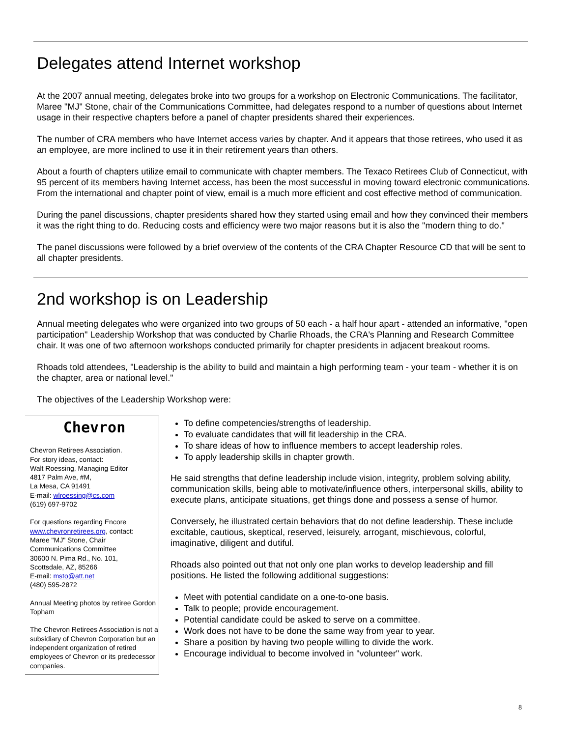Delegates attend Internet workshop
At the 2007 annual meeting, delegates broke into two groups for a workshop on Electronic Communications. The facilitator, Maree "MJ" Stone, chair of the Communications Committee, had delegates respond to a number of questions about Internet usage in their respective chapters before a panel of chapter presidents shared their experiences.
The number of CRA members who have Internet access varies by chapter. And it appears that those retirees, who used it as an employee, are more inclined to use it in their retirement years than others.
About a fourth of chapters utilize email to communicate with chapter members. The Texaco Retirees Club of Connecticut, with 95 percent of its members having Internet access, has been the most successful in moving toward electronic communications. From the international and chapter point of view, email is a much more efficient and cost effective method of communication.
During the panel discussions, chapter presidents shared how they started using email and how they convinced their members it was the right thing to do. Reducing costs and efficiency were two major reasons but it is also the "modern thing to do."
The panel discussions were followed by a brief overview of the contents of the CRA Chapter Resource CD that will be sent to all chapter presidents.
2nd workshop is on Leadership
Annual meeting delegates who were organized into two groups of 50 each - a half hour apart - attended an informative, "open participation" Leadership Workshop that was conducted by Charlie Rhoads, the CRA's Planning and Research Committee chair. It was one of two afternoon workshops conducted primarily for chapter presidents in adjacent breakout rooms.
Rhoads told attendees, "Leadership is the ability to build and maintain a high performing team - your team - whether it is on the chapter, area or national level."
The objectives of the Leadership Workshop were:
Chevron
Chevron Retirees Association.
For story ideas, contact:
Walt Roessing, Managing Editor
4817 Palm Ave, #M,
La Mesa, CA 91491
E-mail: wlroessing@cs.com
(619) 697-9702
For questions regarding Encore www.chevronretirees.org, contact:
Maree "MJ" Stone, Chair
Communications Committee
30600 N. Pima Rd., No. 101,
Scottsdale, AZ, 85266
E-mail: msto@att.net
(480) 595-2872
Annual Meeting photos by retiree Gordon Topham
The Chevron Retirees Association is not a subsidiary of Chevron Corporation but an independent organization of retired employees of Chevron or its predecessor companies.
To define competencies/strengths of leadership.
To evaluate candidates that will fit leadership in the CRA.
To share ideas of how to influence members to accept leadership roles.
To apply leadership skills in chapter growth.
He said strengths that define leadership include vision, integrity, problem solving ability, communication skills, being able to motivate/influence others, interpersonal skills, ability to execute plans, anticipate situations, get things done and possess a sense of humor.
Conversely, he illustrated certain behaviors that do not define leadership. These include excitable, cautious, skeptical, reserved, leisurely, arrogant, mischievous, colorful, imaginative, diligent and dutiful.
Rhoads also pointed out that not only one plan works to develop leadership and fill positions. He listed the following additional suggestions:
Meet with potential candidate on a one-to-one basis.
Talk to people; provide encouragement.
Potential candidate could be asked to serve on a committee.
Work does not have to be done the same way from year to year.
Share a position by having two people willing to divide the work.
Encourage individual to become involved in "volunteer" work.
8